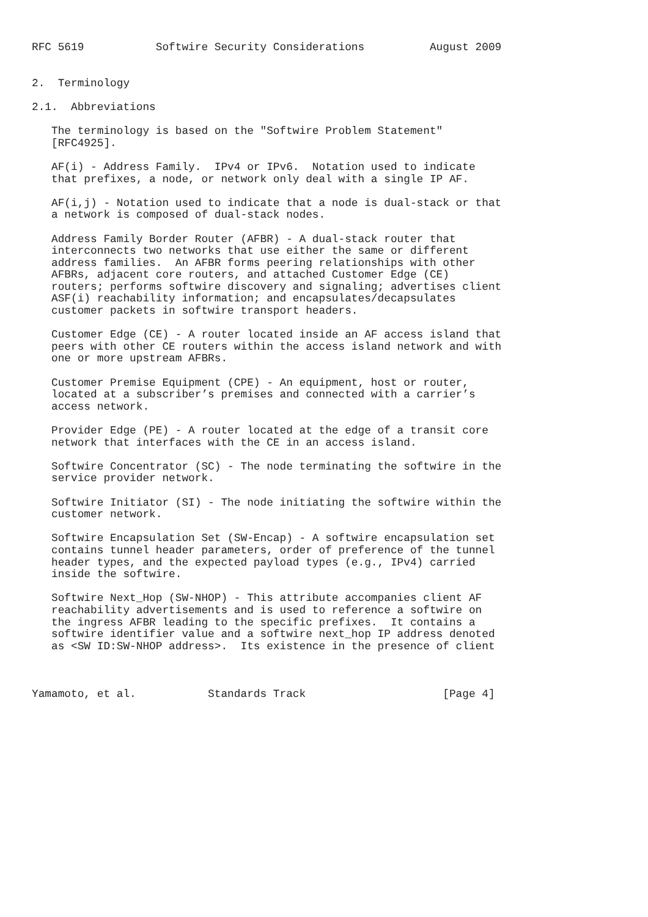RFC 5619           Softwire Security Considerations          August 2009


2.  Terminology

2.1.  Abbreviations

   The terminology is based on the "Softwire Problem Statement"
   [RFC4925].

   AF(i) - Address Family.  IPv4 or IPv6.  Notation used to indicate
   that prefixes, a node, or network only deal with a single IP AF.

   AF(i,j) - Notation used to indicate that a node is dual-stack or that
   a network is composed of dual-stack nodes.

   Address Family Border Router (AFBR) - A dual-stack router that
   interconnects two networks that use either the same or different
   address families.  An AFBR forms peering relationships with other
   AFBRs, adjacent core routers, and attached Customer Edge (CE)
   routers; performs softwire discovery and signaling; advertises client
   ASF(i) reachability information; and encapsulates/decapsulates
   customer packets in softwire transport headers.

   Customer Edge (CE) - A router located inside an AF access island that
   peers with other CE routers within the access island network and with
   one or more upstream AFBRs.

   Customer Premise Equipment (CPE) - An equipment, host or router,
   located at a subscriber’s premises and connected with a carrier’s
   access network.

   Provider Edge (PE) - A router located at the edge of a transit core
   network that interfaces with the CE in an access island.

   Softwire Concentrator (SC) - The node terminating the softwire in the
   service provider network.

   Softwire Initiator (SI) - The node initiating the softwire within the
   customer network.

   Softwire Encapsulation Set (SW-Encap) - A softwire encapsulation set
   contains tunnel header parameters, order of preference of the tunnel
   header types, and the expected payload types (e.g., IPv4) carried
   inside the softwire.

   Softwire Next_Hop (SW-NHOP) - This attribute accompanies client AF
   reachability advertisements and is used to reference a softwire on
   the ingress AFBR leading to the specific prefixes.  It contains a
   softwire identifier value and a softwire next_hop IP address denoted
   as <SW ID:SW-NHOP address>.  Its existence in the presence of client



Yamamoto, et al.           Standards Track                     [Page 4]